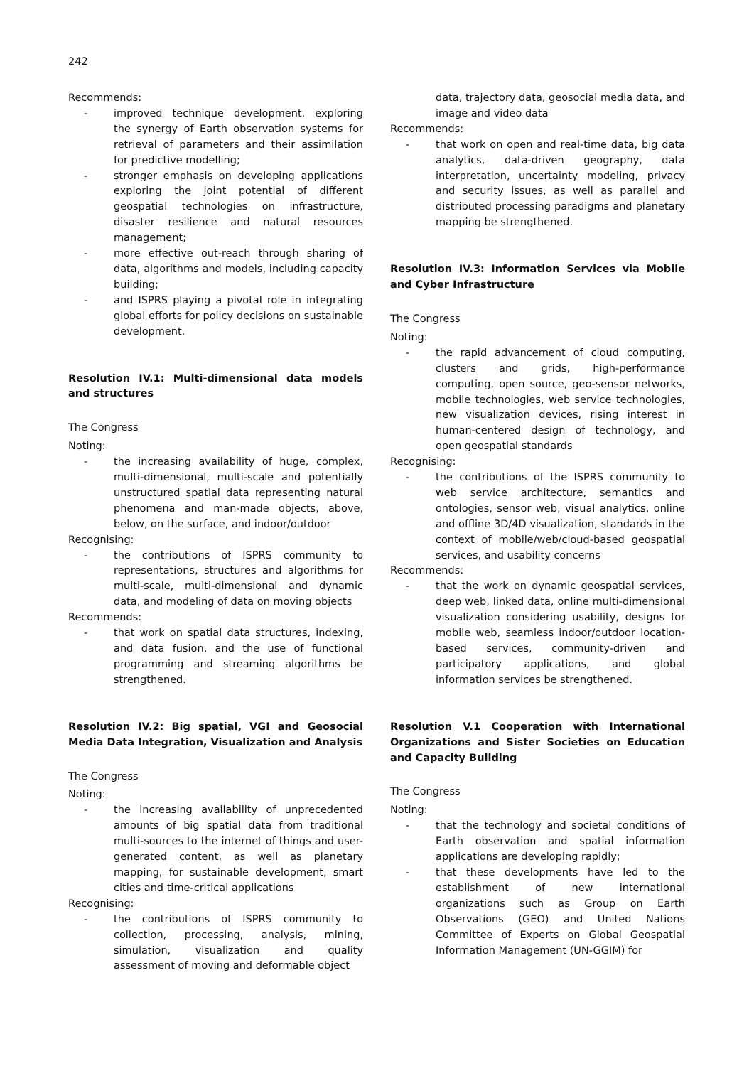242
Recommends:
- improved technique development, exploring the synergy of Earth observation systems for retrieval of parameters and their assimilation for predictive modelling;
- stronger emphasis on developing applications exploring the joint potential of different geospatial technologies on infrastructure, disaster resilience and natural resources management;
- more effective out-reach through sharing of data, algorithms and models, including capacity building;
- and ISPRS playing a pivotal role in integrating global efforts for policy decisions on sustainable development.
Resolution IV.1: Multi-dimensional data models and structures
The Congress
Noting:
- the increasing availability of huge, complex, multi-dimensional, multi-scale and potentially unstructured spatial data representing natural phenomena and man-made objects, above, below, on the surface, and indoor/outdoor
Recognising:
- the contributions of ISPRS community to representations, structures and algorithms for multi-scale, multi-dimensional and dynamic data, and modeling of data on moving objects
Recommends:
- that work on spatial data structures, indexing, and data fusion, and the use of functional programming and streaming algorithms be strengthened.
Resolution IV.2: Big spatial, VGI and Geosocial Media Data Integration, Visualization and Analysis
The Congress
Noting:
- the increasing availability of unprecedented amounts of big spatial data from traditional multi-sources to the internet of things and user-generated content, as well as planetary mapping, for sustainable development, smart cities and time-critical applications
Recognising:
- the contributions of ISPRS community to collection, processing, analysis, mining, simulation, visualization and quality assessment of moving and deformable object
data, trajectory data, geosocial media data, and image and video data
Recommends:
- that work on open and real-time data, big data analytics, data-driven geography, data interpretation, uncertainty modeling, privacy and security issues, as well as parallel and distributed processing paradigms and planetary mapping be strengthened.
Resolution IV.3: Information Services via Mobile and Cyber Infrastructure
The Congress
Noting:
- the rapid advancement of cloud computing, clusters and grids, high-performance computing, open source, geo-sensor networks, mobile technologies, web service technologies, new visualization devices, rising interest in human-centered design of technology, and open geospatial standards
Recognising:
- the contributions of the ISPRS community to web service architecture, semantics and ontologies, sensor web, visual analytics, online and offline 3D/4D visualization, standards in the context of mobile/web/cloud-based geospatial services, and usability concerns
Recommends:
- that the work on dynamic geospatial services, deep web, linked data, online multi-dimensional visualization considering usability, designs for mobile web, seamless indoor/outdoor location-based services, community-driven and participatory applications, and global information services be strengthened.
Resolution V.1 Cooperation with International Organizations and Sister Societies on Education and Capacity Building
The Congress
Noting:
- that the technology and societal conditions of Earth observation and spatial information applications are developing rapidly;
- that these developments have led to the establishment of new international organizations such as Group on Earth Observations (GEO) and United Nations Committee of Experts on Global Geospatial Information Management (UN-GGIM) for